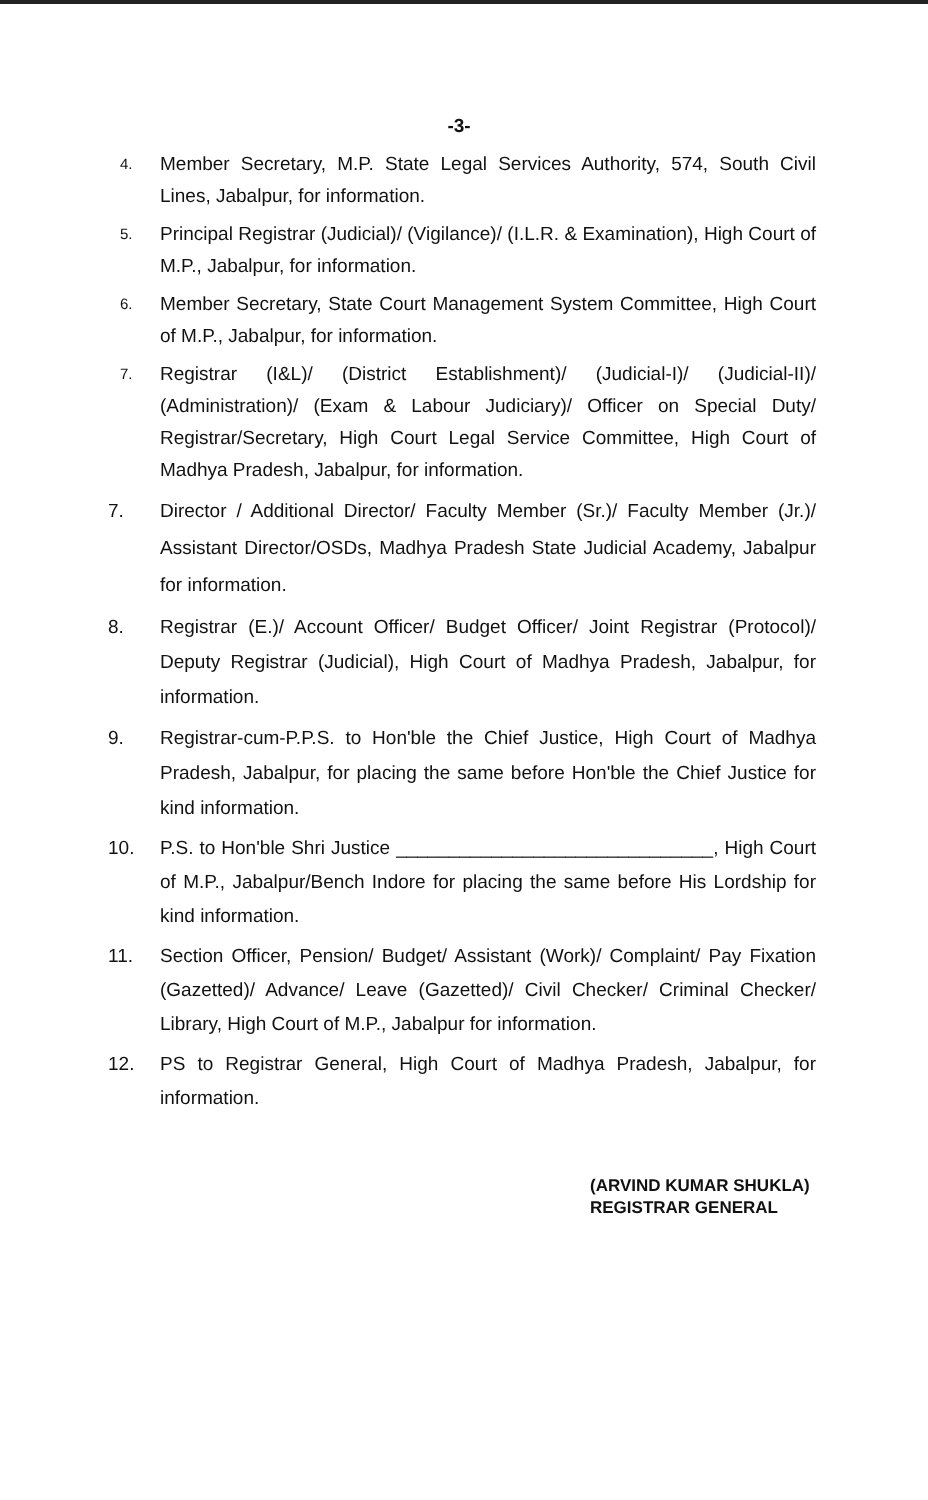-3-
4. Member Secretary, M.P. State Legal Services Authority, 574, South Civil Lines, Jabalpur, for information.
5. Principal Registrar (Judicial)/ (Vigilance)/ (I.L.R. & Examination), High Court of M.P., Jabalpur, for information.
6. Member Secretary, State Court Management System Committee, High Court of M.P., Jabalpur, for information.
7. Registrar (I&L)/ (District Establishment)/ (Judicial-I)/ (Judicial-II)/ (Administration)/ (Exam & Labour Judiciary)/ Officer on Special Duty/ Registrar/Secretary, High Court Legal Service Committee, High Court of Madhya Pradesh, Jabalpur, for information.
7. Director / Additional Director/ Faculty Member (Sr.)/ Faculty Member (Jr.)/ Assistant Director/OSDs, Madhya Pradesh State Judicial Academy, Jabalpur for information.
8. Registrar (E.)/ Account Officer/ Budget Officer/ Joint Registrar (Protocol)/ Deputy Registrar (Judicial), High Court of Madhya Pradesh, Jabalpur, for information.
9. Registrar-cum-P.P.S. to Hon'ble the Chief Justice, High Court of Madhya Pradesh, Jabalpur, for placing the same before Hon'ble the Chief Justice for kind information.
10. P.S. to Hon'ble Shri Justice ______________________________, High Court of M.P., Jabalpur/Bench Indore for placing the same before His Lordship for kind information.
11. Section Officer, Pension/ Budget/ Assistant (Work)/ Complaint/ Pay Fixation (Gazetted)/ Advance/ Leave (Gazetted)/ Civil Checker/ Criminal Checker/ Library, High Court of M.P., Jabalpur for information.
12. PS to Registrar General, High Court of Madhya Pradesh, Jabalpur, for information.
(ARVIND KUMAR SHUKLA)
REGISTRAR GENERAL